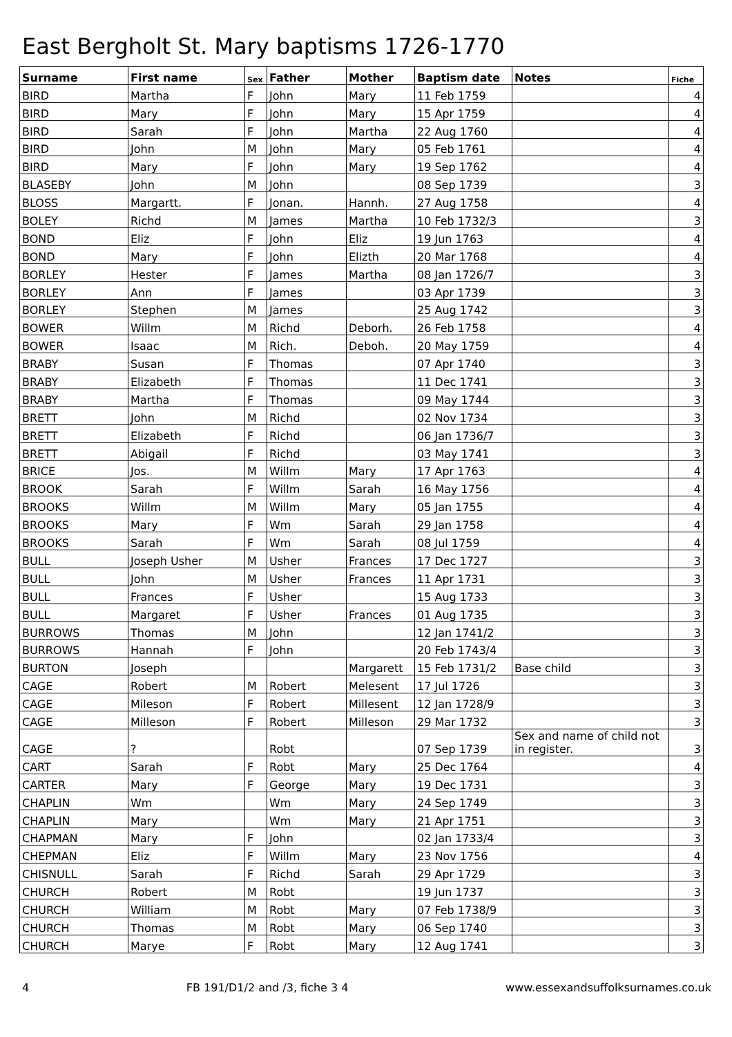East Bergholt St. Mary baptisms 1726-1770
| Surname | First name | Sex | Father | Mother | Baptism date | Notes | Fiche |
| --- | --- | --- | --- | --- | --- | --- | --- |
| BIRD | Martha | F | John | Mary | 11 Feb 1759 | | 4 |
| BIRD | Mary | F | John | Mary | 15 Apr 1759 | | 4 |
| BIRD | Sarah | F | John | Martha | 22 Aug 1760 | | 4 |
| BIRD | John | M | John | Mary | 05 Feb 1761 | | 4 |
| BIRD | Mary | F | John | Mary | 19 Sep 1762 | | 4 |
| BLASEBY | John | M | John | | 08 Sep 1739 | | 3 |
| BLOSS | Margartt. | F | Jonan. | Hannh. | 27 Aug 1758 | | 4 |
| BOLEY | Richd | M | James | Martha | 10 Feb 1732/3 | | 3 |
| BOND | Eliz | F | John | Eliz | 19 Jun 1763 | | 4 |
| BOND | Mary | F | John | Elizth | 20 Mar 1768 | | 4 |
| BORLEY | Hester | F | James | Martha | 08 Jan 1726/7 | | 3 |
| BORLEY | Ann | F | James | | 03 Apr 1739 | | 3 |
| BORLEY | Stephen | M | James | | 25 Aug 1742 | | 3 |
| BOWER | Willm | M | Richd | Deborh. | 26 Feb 1758 | | 4 |
| BOWER | Isaac | M | Rich. | Deboh. | 20 May 1759 | | 4 |
| BRABY | Susan | F | Thomas | | 07 Apr 1740 | | 3 |
| BRABY | Elizabeth | F | Thomas | | 11 Dec 1741 | | 3 |
| BRABY | Martha | F | Thomas | | 09 May 1744 | | 3 |
| BRETT | John | M | Richd | | 02 Nov 1734 | | 3 |
| BRETT | Elizabeth | F | Richd | | 06 Jan 1736/7 | | 3 |
| BRETT | Abigail | F | Richd | | 03 May 1741 | | 3 |
| BRICE | Jos. | M | Willm | Mary | 17 Apr 1763 | | 4 |
| BROOK | Sarah | F | Willm | Sarah | 16 May 1756 | | 4 |
| BROOKS | Willm | M | Willm | Mary | 05 Jan 1755 | | 4 |
| BROOKS | Mary | F | Wm | Sarah | 29 Jan 1758 | | 4 |
| BROOKS | Sarah | F | Wm | Sarah | 08 Jul 1759 | | 4 |
| BULL | Joseph Usher | M | Usher | Frances | 17 Dec 1727 | | 3 |
| BULL | John | M | Usher | Frances | 11 Apr 1731 | | 3 |
| BULL | Frances | F | Usher | | 15 Aug 1733 | | 3 |
| BULL | Margaret | F | Usher | Frances | 01 Aug 1735 | | 3 |
| BURROWS | Thomas | M | John | | 12 Jan 1741/2 | | 3 |
| BURROWS | Hannah | F | John | | 20 Feb 1743/4 | | 3 |
| BURTON | Joseph | | | Margarett | 15 Feb 1731/2 | Base child | 3 |
| CAGE | Robert | M | Robert | Melesent | 17 Jul 1726 | | 3 |
| CAGE | Mileson | F | Robert | Millesent | 12 Jan 1728/9 | | 3 |
| CAGE | Milleson | F | Robert | Milleson | 29 Mar 1732 | | 3 |
| CAGE | ? | | Robt | | 07 Sep 1739 | Sex and name of child not in register. | 3 |
| CART | Sarah | F | Robt | Mary | 25 Dec 1764 | | 4 |
| CARTER | Mary | F | George | Mary | 19 Dec 1731 | | 3 |
| CHAPLIN | Wm | | Wm | Mary | 24 Sep 1749 | | 3 |
| CHAPLIN | Mary | | Wm | Mary | 21 Apr 1751 | | 3 |
| CHAPMAN | Mary | F | John | | 02 Jan 1733/4 | | 3 |
| CHEPMAN | Eliz | F | Willm | Mary | 23 Nov 1756 | | 4 |
| CHISNULL | Sarah | F | Richd | Sarah | 29 Apr 1729 | | 3 |
| CHURCH | Robert | M | Robt | | 19 Jun 1737 | | 3 |
| CHURCH | William | M | Robt | Mary | 07 Feb 1738/9 | | 3 |
| CHURCH | Thomas | M | Robt | Mary | 06 Sep 1740 | | 3 |
| CHURCH | Marye | F | Robt | Mary | 12 Aug 1741 | | 3 |
4 FB 191/D1/2 and /3, fiche 3 4 www.essexandsuffolksurnames.co.uk